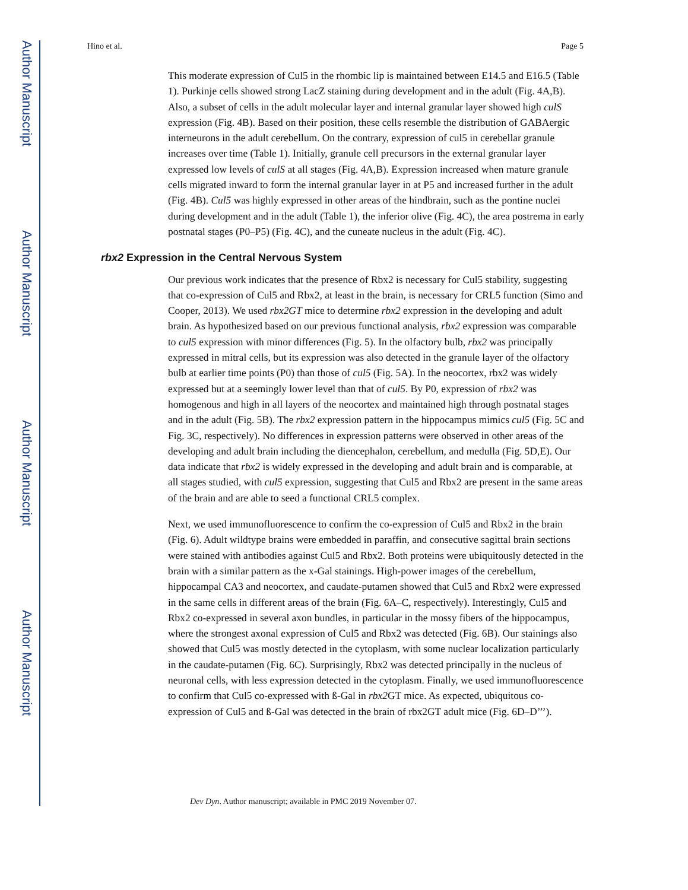Author Manuscript
Author Manuscript
Author Manuscript
Author Manuscript
Hino et al. Page 5
This moderate expression of Cul5 in the rhombic lip is maintained between E14.5 and E16.5 (Table 1). Purkinje cells showed strong LacZ staining during development and in the adult (Fig. 4A,B). Also, a subset of cells in the adult molecular layer and internal granular layer showed high culS expression (Fig. 4B). Based on their position, these cells resemble the distribution of GABAergic interneurons in the adult cerebellum. On the contrary, expression of cul5 in cerebellar granule increases over time (Table 1). Initially, granule cell precursors in the external granular layer expressed low levels of culS at all stages (Fig. 4A,B). Expression increased when mature granule cells migrated inward to form the internal granular layer in at P5 and increased further in the adult (Fig. 4B). Cul5 was highly expressed in other areas of the hindbrain, such as the pontine nuclei during development and in the adult (Table 1), the inferior olive (Fig. 4C), the area postrema in early postnatal stages (P0–P5) (Fig. 4C), and the cuneate nucleus in the adult (Fig. 4C).
rbx2 Expression in the Central Nervous System
Our previous work indicates that the presence of Rbx2 is necessary for Cul5 stability, suggesting that co-expression of Cul5 and Rbx2, at least in the brain, is necessary for CRL5 function (Simo and Cooper, 2013). We used rbx2GT mice to determine rbx2 expression in the developing and adult brain. As hypothesized based on our previous functional analysis, rbx2 expression was comparable to cul5 expression with minor differences (Fig. 5). In the olfactory bulb, rbx2 was principally expressed in mitral cells, but its expression was also detected in the granule layer of the olfactory bulb at earlier time points (P0) than those of cul5 (Fig. 5A). In the neocortex, rbx2 was widely expressed but at a seemingly lower level than that of cul5. By P0, expression of rbx2 was homogenous and high in all layers of the neocortex and maintained high through postnatal stages and in the adult (Fig. 5B). The rbx2 expression pattern in the hippocampus mimics cul5 (Fig. 5C and Fig. 3C, respectively). No differences in expression patterns were observed in other areas of the developing and adult brain including the diencephalon, cerebellum, and medulla (Fig. 5D,E). Our data indicate that rbx2 is widely expressed in the developing and adult brain and is comparable, at all stages studied, with cul5 expression, suggesting that Cul5 and Rbx2 are present in the same areas of the brain and are able to seed a functional CRL5 complex.
Next, we used immunofluorescence to confirm the co-expression of Cul5 and Rbx2 in the brain (Fig. 6). Adult wildtype brains were embedded in paraffin, and consecutive sagittal brain sections were stained with antibodies against Cul5 and Rbx2. Both proteins were ubiquitously detected in the brain with a similar pattern as the x-Gal stainings. High-power images of the cerebellum, hippocampal CA3 and neocortex, and caudate-putamen showed that Cul5 and Rbx2 were expressed in the same cells in different areas of the brain (Fig. 6A–C, respectively). Interestingly, Cul5 and Rbx2 co-expressed in several axon bundles, in particular in the mossy fibers of the hippocampus, where the strongest axonal expression of Cul5 and Rbx2 was detected (Fig. 6B). Our stainings also showed that Cul5 was mostly detected in the cytoplasm, with some nuclear localization particularly in the caudate-putamen (Fig. 6C). Surprisingly, Rbx2 was detected principally in the nucleus of neuronal cells, with less expression detected in the cytoplasm. Finally, we used immunofluorescence to confirm that Cul5 co-expressed with ß-Gal in rbx2 GT mice. As expected, ubiquitous co-expression of Cul5 and ß-Gal was detected in the brain of rbx2GT adult mice (Fig. 6D–D’’’).
Dev Dyn. Author manuscript; available in PMC 2019 November 07.